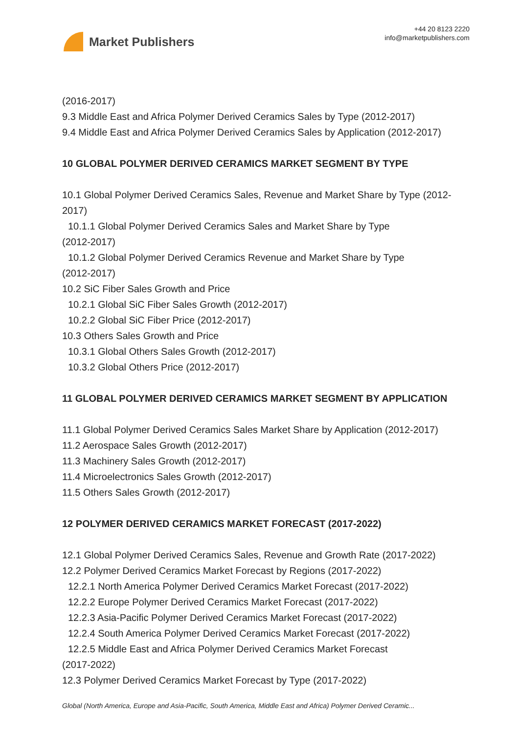Market Publishers
+44 20 8123 2220
info@marketpublishers.com
(2016-2017)
9.3 Middle East and Africa Polymer Derived Ceramics Sales by Type (2012-2017)
9.4 Middle East and Africa Polymer Derived Ceramics Sales by Application (2012-2017)
10 GLOBAL POLYMER DERIVED CERAMICS MARKET SEGMENT BY TYPE
10.1 Global Polymer Derived Ceramics Sales, Revenue and Market Share by Type (2012-2017)
10.1.1 Global Polymer Derived Ceramics Sales and Market Share by Type
(2012-2017)
10.1.2 Global Polymer Derived Ceramics Revenue and Market Share by Type
(2012-2017)
10.2 SiC Fiber Sales Growth and Price
10.2.1 Global SiC Fiber Sales Growth (2012-2017)
10.2.2 Global SiC Fiber Price (2012-2017)
10.3 Others Sales Growth and Price
10.3.1 Global Others Sales Growth (2012-2017)
10.3.2 Global Others Price (2012-2017)
11 GLOBAL POLYMER DERIVED CERAMICS MARKET SEGMENT BY APPLICATION
11.1 Global Polymer Derived Ceramics Sales Market Share by Application (2012-2017)
11.2 Aerospace Sales Growth (2012-2017)
11.3 Machinery Sales Growth (2012-2017)
11.4 Microelectronics Sales Growth (2012-2017)
11.5 Others Sales Growth (2012-2017)
12 POLYMER DERIVED CERAMICS MARKET FORECAST (2017-2022)
12.1 Global Polymer Derived Ceramics Sales, Revenue and Growth Rate (2017-2022)
12.2 Polymer Derived Ceramics Market Forecast by Regions (2017-2022)
12.2.1 North America Polymer Derived Ceramics Market Forecast (2017-2022)
12.2.2 Europe Polymer Derived Ceramics Market Forecast (2017-2022)
12.2.3 Asia-Pacific Polymer Derived Ceramics Market Forecast (2017-2022)
12.2.4 South America Polymer Derived Ceramics Market Forecast (2017-2022)
12.2.5 Middle East and Africa Polymer Derived Ceramics Market Forecast
(2017-2022)
12.3 Polymer Derived Ceramics Market Forecast by Type (2017-2022)
Global (North America, Europe and Asia-Pacific, South America, Middle East and Africa) Polymer Derived Ceramic...